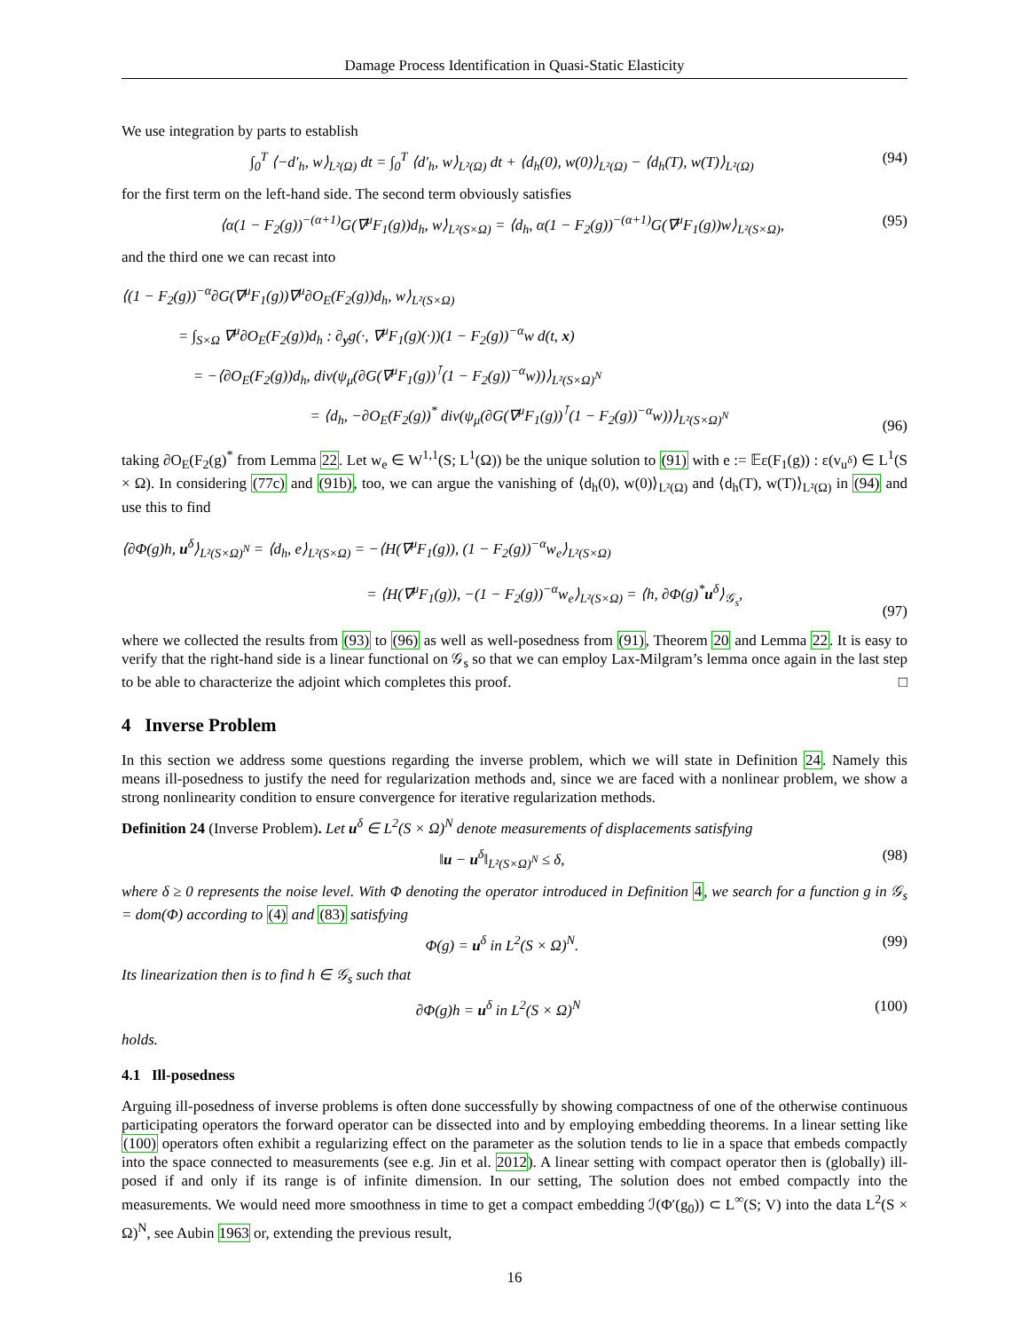Damage Process Identification in Quasi-Static Elasticity
We use integration by parts to establish
∫<sub>0</sub><sup>T</sup> ⟨−d′<sub>h</sub>, w⟩<sub>L²(Ω)</sub> dt = ∫<sub>0</sub><sup>T</sup> ⟨d′<sub>h</sub>, w⟩<sub>L²(Ω)</sub> dt + ⟨d<sub>h</sub>(0), w(0)⟩<sub>L²(Ω)</sub> − ⟨d<sub>h</sub>(T), w(T)⟩<sub>L²(Ω)</sub> (94)
for the first term on the left-hand side. The second term obviously satisfies
⟨α(1 − F<sub>2</sub>(g))<sup>−(α+1)</sup>G(∇<sup>μ</sup>F<sub>1</sub>(g))d<sub>h</sub>, w⟩<sub>L²(S×Ω)</sub> = ⟨d<sub>h</sub>, α(1 − F<sub>2</sub>(g))<sup>−(α+1)</sup>G(∇<sup>μ</sup>F<sub>1</sub>(g))w⟩<sub>L²(S×Ω)</sub>, (95)
and the third one we can recast into
⟨(1 − F<sub>2</sub>(g))<sup>−α</sup>∂G(∇<sup>μ</sup>F<sub>1</sub>(g))∇<sup>μ</sup>∂O<sub>E</sub>(F<sub>2</sub>(g))d<sub>h</sub>, w⟩<sub>L²(S×Ω)</sub>
= ∫<sub>S×Ω</sub> ∇<sup>μ</sup>∂O<sub>E</sub>(F<sub>2</sub>(g))d<sub>h</sub> : ∂<sub>y</sub>g(·, ∇<sup>μ</sup>F<sub>1</sub>(g)(·))(1 − F<sub>2</sub>(g))<sup>−α</sup>w d(t, x)
= −⟨∂O<sub>E</sub>(F<sub>2</sub>(g))d<sub>h</sub>, div(ψ<sub>μ</sub>(∂G(∇<sup>μ</sup>F<sub>1</sub>(g))<sup>⊺</sup>(1 − F<sub>2</sub>(g))<sup>−α</sup>w))⟩<sub>L²(S×Ω)<sup>N</sup></sub>
= ⟨d<sub>h</sub>, −∂O<sub>E</sub>(F<sub>2</sub>(g))<sup>*</sup> div(ψ<sub>μ</sub>(∂G(∇<sup>μ</sup>F<sub>1</sub>(g))<sup>⊺</sup>(1 − F<sub>2</sub>(g))<sup>−α</sup>w))⟩<sub>L²(S×Ω)<sup>N</sup></sub> (96)
taking ∂O<sub>E</sub>(F<sub>2</sub>(g)<sup>*</sup> from Lemma 22. Let w<sub>e</sub> ∈ W<sup>1,1</sup>(S; L<sup>1</sup>(Ω)) be the unique solution to (91) with e := 𝔼ε(F<sub>1</sub>(g)) : ε(v<sub>u<sup>δ</sup></sub>) ∈ L<sup>1</sup>(S × Ω). In considering (77c) and (91b), too, we can argue the vanishing of ⟨d<sub>h</sub>(0), w(0)⟩<sub>L²(Ω)</sub> and ⟨d<sub>h</sub>(T), w(T)⟩<sub>L²(Ω)</sub> in (94) and use this to find
⟨∂Φ(g)h, u<sup>δ</sup>⟩<sub>L²(S×Ω)<sup>N</sup></sub> = ⟨d<sub>h</sub>, e⟩<sub>L²(S×Ω)</sub> = −⟨H(∇<sup>μ</sup>F<sub>1</sub>(g)), (1 − F<sub>2</sub>(g))<sup>−α</sup>w<sub>e</sub>⟩<sub>L²(S×Ω)</sub>
= ⟨H(∇<sup>μ</sup>F<sub>1</sub>(g)), −(1 − F<sub>2</sub>(g))<sup>−α</sup>w<sub>e</sub>⟩<sub>L²(S×Ω)</sub> = ⟨h, ∂Φ(g)<sup>*</sup>u<sup>δ</sup>⟩<sub>𝒢<sub>s</sub></sub>, (97)
where we collected the results from (93) to (96) as well as well-posedness from (91), Theorem 20 and Lemma 22. It is easy to verify that the right-hand side is a linear functional on 𝒢<sub>s</sub> so that we can employ Lax-Milgram’s lemma once again in the last step to be able to characterize the adjoint which completes this proof. □
4 Inverse Problem
In this section we address some questions regarding the inverse problem, which we will state in Definition 24. Namely this means ill-posedness to justify the need for regularization methods and, since we are faced with a nonlinear problem, we show a strong nonlinearity condition to ensure convergence for iterative regularization methods.
Definition 24 (Inverse Problem). Let u<sup>δ</sup> ∈ L<sup>2</sup>(S × Ω)<sup>N</sup> denote measurements of displacements satisfying
‖u − u<sup>δ</sup>‖<sub>L²(S×Ω)<sup>N</sup></sub> ≤ δ, (98)
where δ ≥ 0 represents the noise level. With Φ denoting the operator introduced in Definition 4, we search for a function g in 𝒢<sub>s</sub> = dom(Φ) according to (4) and (83) satisfying
Φ(g) = u<sup>δ</sup> in L<sup>2</sup>(S × Ω)<sup>N</sup>. (99)
Its linearization then is to find h ∈ 𝒢<sub>s</sub> such that
∂Φ(g)h = u<sup>δ</sup> in L<sup>2</sup>(S × Ω)<sup>N</sup> (100)
holds.
4.1 Ill-posedness
Arguing ill-posedness of inverse problems is often done successfully by showing compactness of one of the otherwise continuous participating operators the forward operator can be dissected into and by employing embedding theorems. In a linear setting like (100) operators often exhibit a regularizing effect on the parameter as the solution tends to lie in a space that embeds compactly into the space connected to measurements (see e.g. Jin et al. 2012). A linear setting with compact operator then is (globally) ill-posed if and only if its range is of infinite dimension. In our setting, The solution does not embed compactly into the measurements. We would need more smoothness in time to get a compact embedding ℐ(Φ′(g<sub>0</sub>)) ⊂ L<sup>∞</sup>(S; V) into the data L<sup>2</sup>(S × Ω)<sup>N</sup>, see Aubin 1963 or, extending the previous result,
16